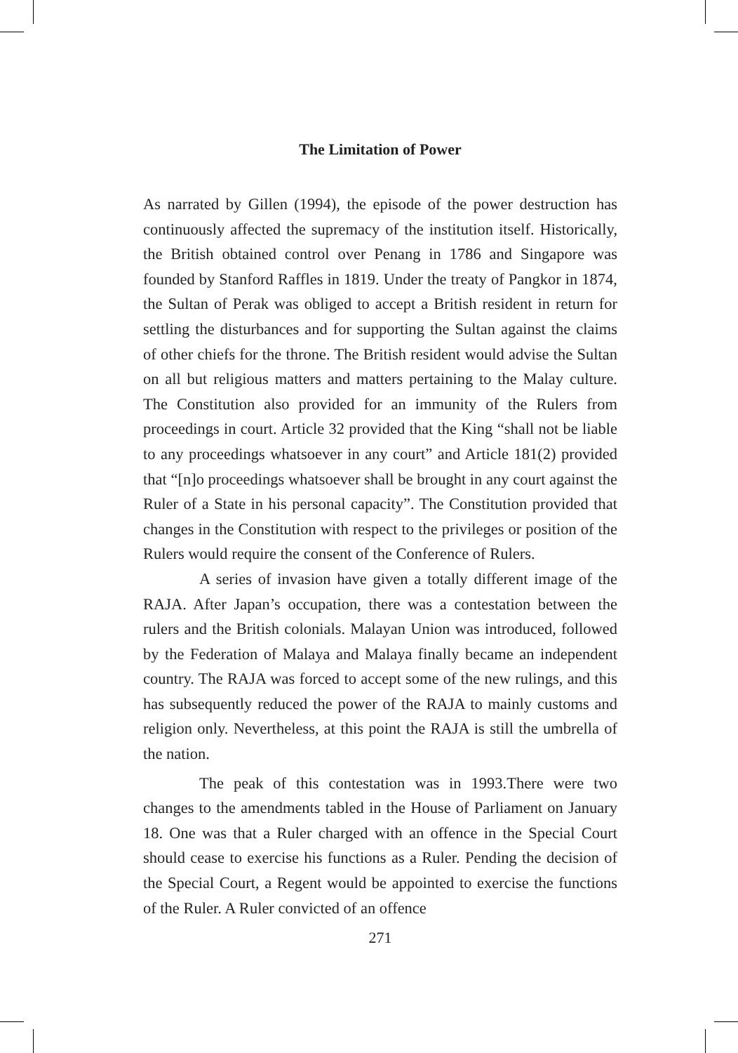The Limitation of Power
As narrated by Gillen (1994), the episode of the power destruction has continuously affected the supremacy of the institution itself. Historically, the British obtained control over Penang in 1786 and Singapore was founded by Stanford Raffles in 1819. Under the treaty of Pangkor in 1874, the Sultan of Perak was obliged to accept a British resident in return for settling the disturbances and for supporting the Sultan against the claims of other chiefs for the throne. The British resident would advise the Sultan on all but religious matters and matters pertaining to the Malay culture. The Constitution also provided for an immunity of the Rulers from proceedings in court. Article 32 provided that the King “shall not be liable to any proceedings whatsoever in any court” and Article 181(2) provided that “[n]o proceedings whatsoever shall be brought in any court against the Ruler of a State in his personal capacity”. The Constitution provided that changes in the Constitution with respect to the privileges or position of the Rulers would require the consent of the Conference of Rulers.
A series of invasion have given a totally different image of the RAJA. After Japan’s occupation, there was a contestation between the rulers and the British colonials. Malayan Union was introduced, followed by the Federation of Malaya and Malaya finally became an independent country. The RAJA was forced to accept some of the new rulings, and this has subsequently reduced the power of the RAJA to mainly customs and religion only. Nevertheless, at this point the RAJA is still the umbrella of the nation.
The peak of this contestation was in 1993.There were two changes to the amendments tabled in the House of Parliament on January 18. One was that a Ruler charged with an offence in the Special Court should cease to exercise his functions as a Ruler. Pending the decision of the Special Court, a Regent would be appointed to exercise the functions of the Ruler. A Ruler convicted of an offence
271